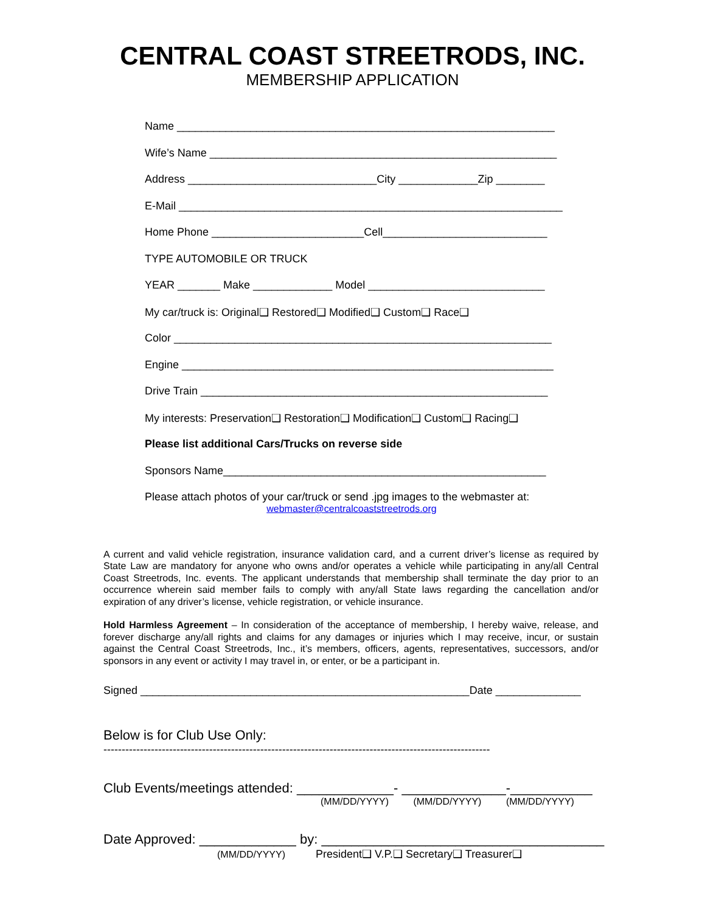CENTRAL COAST STREETRODS, INC.
MEMBERSHIP APPLICATION
Name ______________________________________________________________
Wife’s Name _________________________________________________________
Address _______________________________City _____________Zip ________
E-Mail _______________________________________________________________
Home Phone _________________________Cell___________________________
TYPE AUTOMOBILE OR TRUCK
YEAR _______ Make _____________ Model _____________________________
My car/truck is: Original❑ Restored❑ Modified❑ Custom❑ Race❑
Color ______________________________________________________________
Engine _____________________________________________________________
Drive Train _________________________________________________________
My interests: Preservation❑ Restoration❑ Modification❑ Custom❑ Racing❑
Please list additional Cars/Trucks on reverse side
Sponsors Name_____________________________________________________
Please attach photos of your car/truck or send .jpg images to the webmaster at:
webmaster@centralcoaststreetrods.org
A current and valid vehicle registration, insurance validation card, and a current driver’s license as required by State Law are mandatory for anyone who owns and/or operates a vehicle while participating in any/all Central Coast Streetrods, Inc. events. The applicant understands that membership shall terminate the day prior to an occurrence wherein said member fails to comply with any/all State laws regarding the cancellation and/or expiration of any driver’s license, vehicle registration, or vehicle insurance.
Hold Harmless Agreement – In consideration of the acceptance of membership, I hereby waive, release, and forever discharge any/all rights and claims for any damages or injuries which I may receive, incur, or sustain against the Central Coast Streetrods, Inc., it’s members, officers, agents, representatives, successors, and/or sponsors in any event or activity I may travel in, or enter, or be a participant in.
Signed ______________________________________________________Date ______________
Below is for Club Use Only:
----------------------------------------------------------------------------------------------------------
Club Events/meetings attended: _____________- ______________-___________
(MM/DD/YYYY) (MM/DD/YYYY) (MM/DD/YYYY)
Date Approved: _____________ by: ______________________________________
(MM/DD/YYYY) President❑ V.P.❑ Secretary❑ Treasurer❑